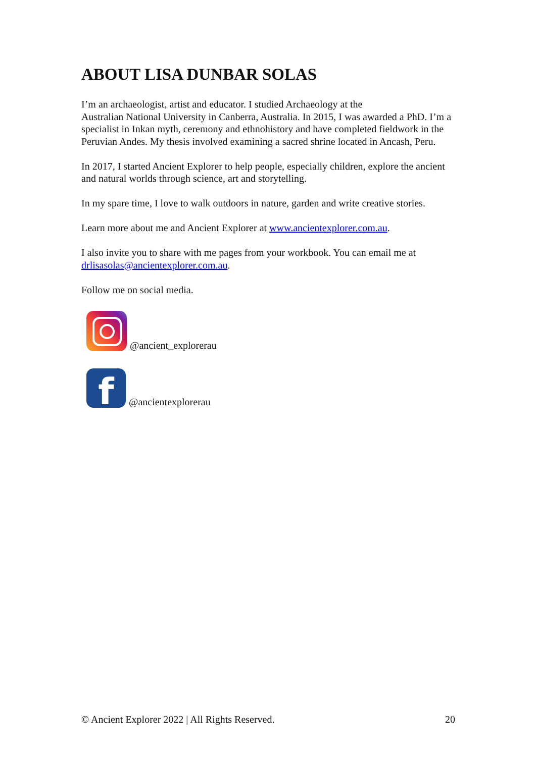ABOUT LISA DUNBAR SOLAS
I’m an archaeologist, artist and educator. I studied Archaeology at the
Australian National University in Canberra, Australia. In 2015, I was awarded a PhD. I’m a specialist in Inkan myth, ceremony and ethnohistory and have completed fieldwork in the Peruvian Andes. My thesis involved examining a sacred shrine located in Ancash, Peru.
In 2017, I started Ancient Explorer to help people, especially children, explore the ancient and natural worlds through science, art and storytelling.
In my spare time, I love to walk outdoors in nature, garden and write creative stories.
Learn more about me and Ancient Explorer at www.ancientexplorer.com.au.
I also invite you to share with me pages from your workbook. You can email me at drlisasolas@ancientexplorer.com.au.
Follow me on social media.
@ancient_explorerau
f
@ancientexplorerau
© Ancient Explorer 2022 | All Rights Reserved. 20